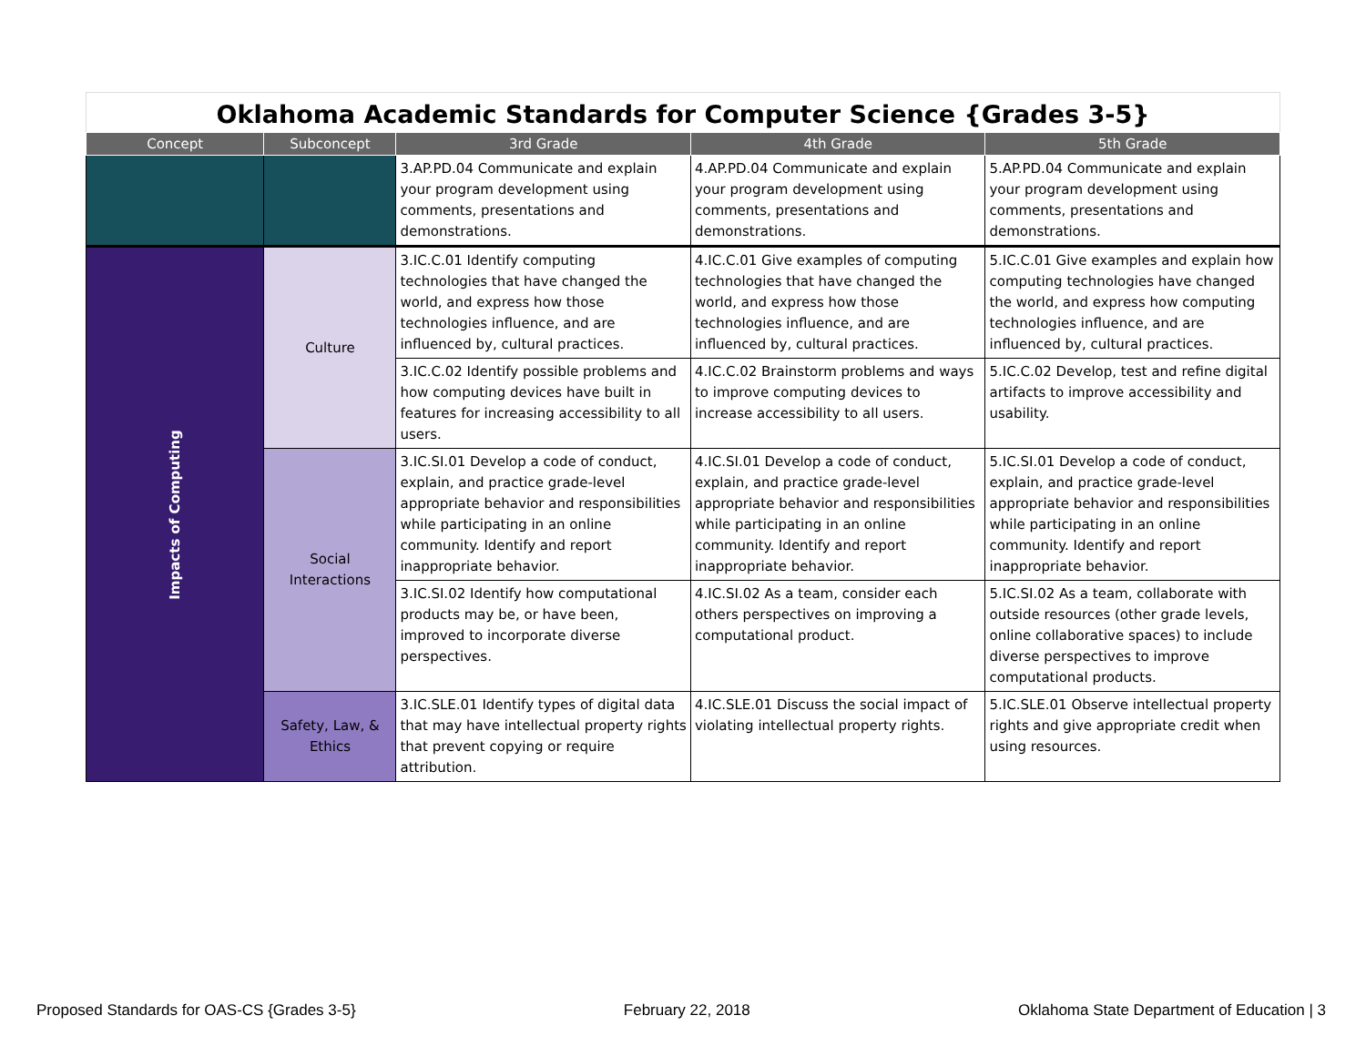Oklahoma Academic Standards for Computer Science {Grades 3-5}
| Concept | Subconcept | 3rd Grade | 4th Grade | 5th Grade |
| --- | --- | --- | --- | --- |
| | | 3.AP.PD.04 Communicate and explain your program development using comments, presentations and demonstrations. | 4.AP.PD.04 Communicate and explain your program development using comments, presentations and demonstrations. | 5.AP.PD.04 Communicate and explain your program development using comments, presentations and demonstrations. |
| Impacts of Computing | Culture | 3.IC.C.01 Identify computing technologies that have changed the world, and express how those technologies influence, and are influenced by, cultural practices. | 4.IC.C.01 Give examples of computing technologies that have changed the world, and express how those technologies influence, and are influenced by, cultural practices. | 5.IC.C.01 Give examples and explain how computing technologies have changed the world, and express how computing technologies influence, and are influenced by, cultural practices. |
| | | 3.IC.C.02 Identify possible problems and how computing devices have built in features for increasing accessibility to all users. | 4.IC.C.02 Brainstorm problems and ways to improve computing devices to increase accessibility to all users. | 5.IC.C.02 Develop, test and refine digital artifacts to improve accessibility and usability. |
| | Social Interactions | 3.IC.SI.01 Develop a code of conduct, explain, and practice grade-level appropriate behavior and responsibilities while participating in an online community. Identify and report inappropriate behavior. | 4.IC.SI.01 Develop a code of conduct, explain, and practice grade-level appropriate behavior and responsibilities while participating in an online community. Identify and report inappropriate behavior. | 5.IC.SI.01 Develop a code of conduct, explain, and practice grade-level appropriate behavior and responsibilities while participating in an online community. Identify and report inappropriate behavior. |
| | | 3.IC.SI.02 Identify how computational products may be, or have been, improved to incorporate diverse perspectives. | 4.IC.SI.02 As a team, consider each others perspectives on improving a computational product. | 5.IC.SI.02 As a team, collaborate with outside resources (other grade levels, online collaborative spaces) to include diverse perspectives to improve computational products. |
| | Safety, Law, & Ethics | 3.IC.SLE.01 Identify types of digital data that may have intellectual property rights that prevent copying or require attribution. | 4.IC.SLE.01 Discuss the social impact of violating intellectual property rights. | 5.IC.SLE.01 Observe intellectual property rights and give appropriate credit when using resources. |
Proposed Standards for OAS-CS {Grades 3-5} February 22, 2018 Oklahoma State Department of Education | 3